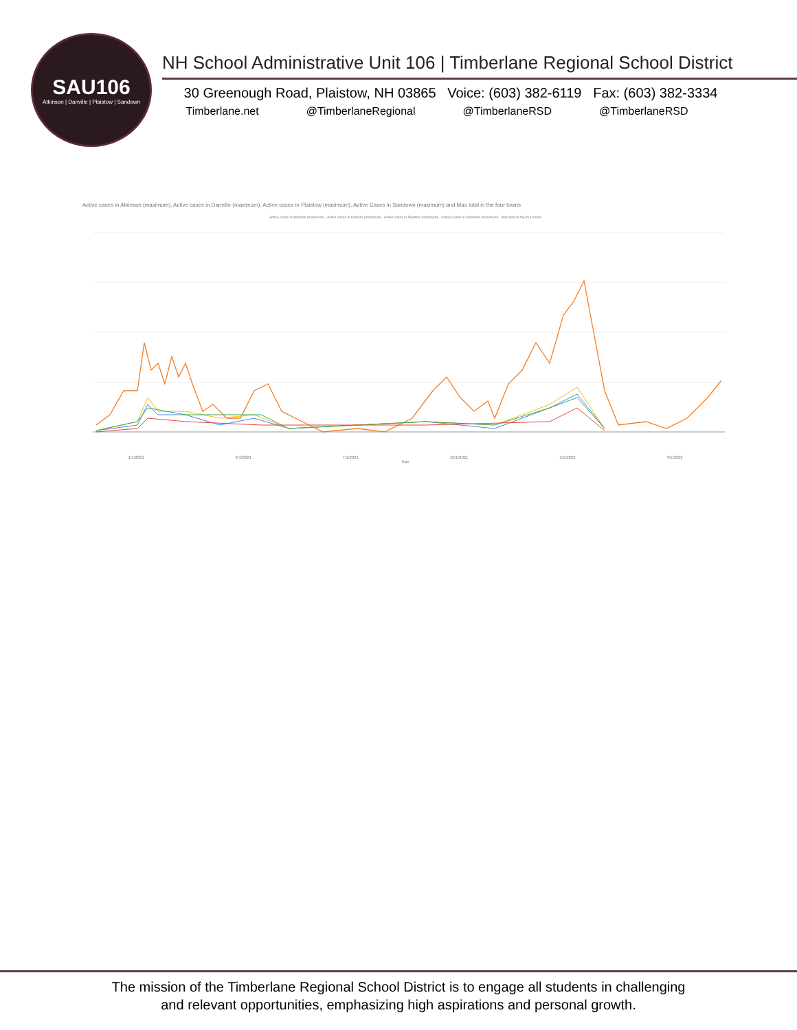SAU106
Atkinson | Danville | Plaistow | Sandown
NH School Administrative Unit 106 | Timberlane Regional School District
30 Greenough Road, Plaistow, NH 03865 Voice: (603) 382-6119 Fax: (603) 382-3334
Timberlane.net @TimberlaneRegional @TimberlaneRSD @TimberlaneRSD
Active cases in Atkinson (maximum), Active cases in Danville (maximum), Active cases in Plaistow (maximum), Active Cases in Sandown (maximum) and Max total in the four towns
Active cases in Atkinson (maximum) Active cases in Danville (maximum) Active cases in Plaistow (maximum) Active Cases in Sandown (maximum) Max total in the four towns
1/1/2021 4/1/2021 7/1/2021 10/1/2021 1/1/2022 4/1/2022
Date
The mission of the Timberlane Regional School District is to engage all students in challenging
and relevant opportunities, emphasizing high aspirations and personal growth.